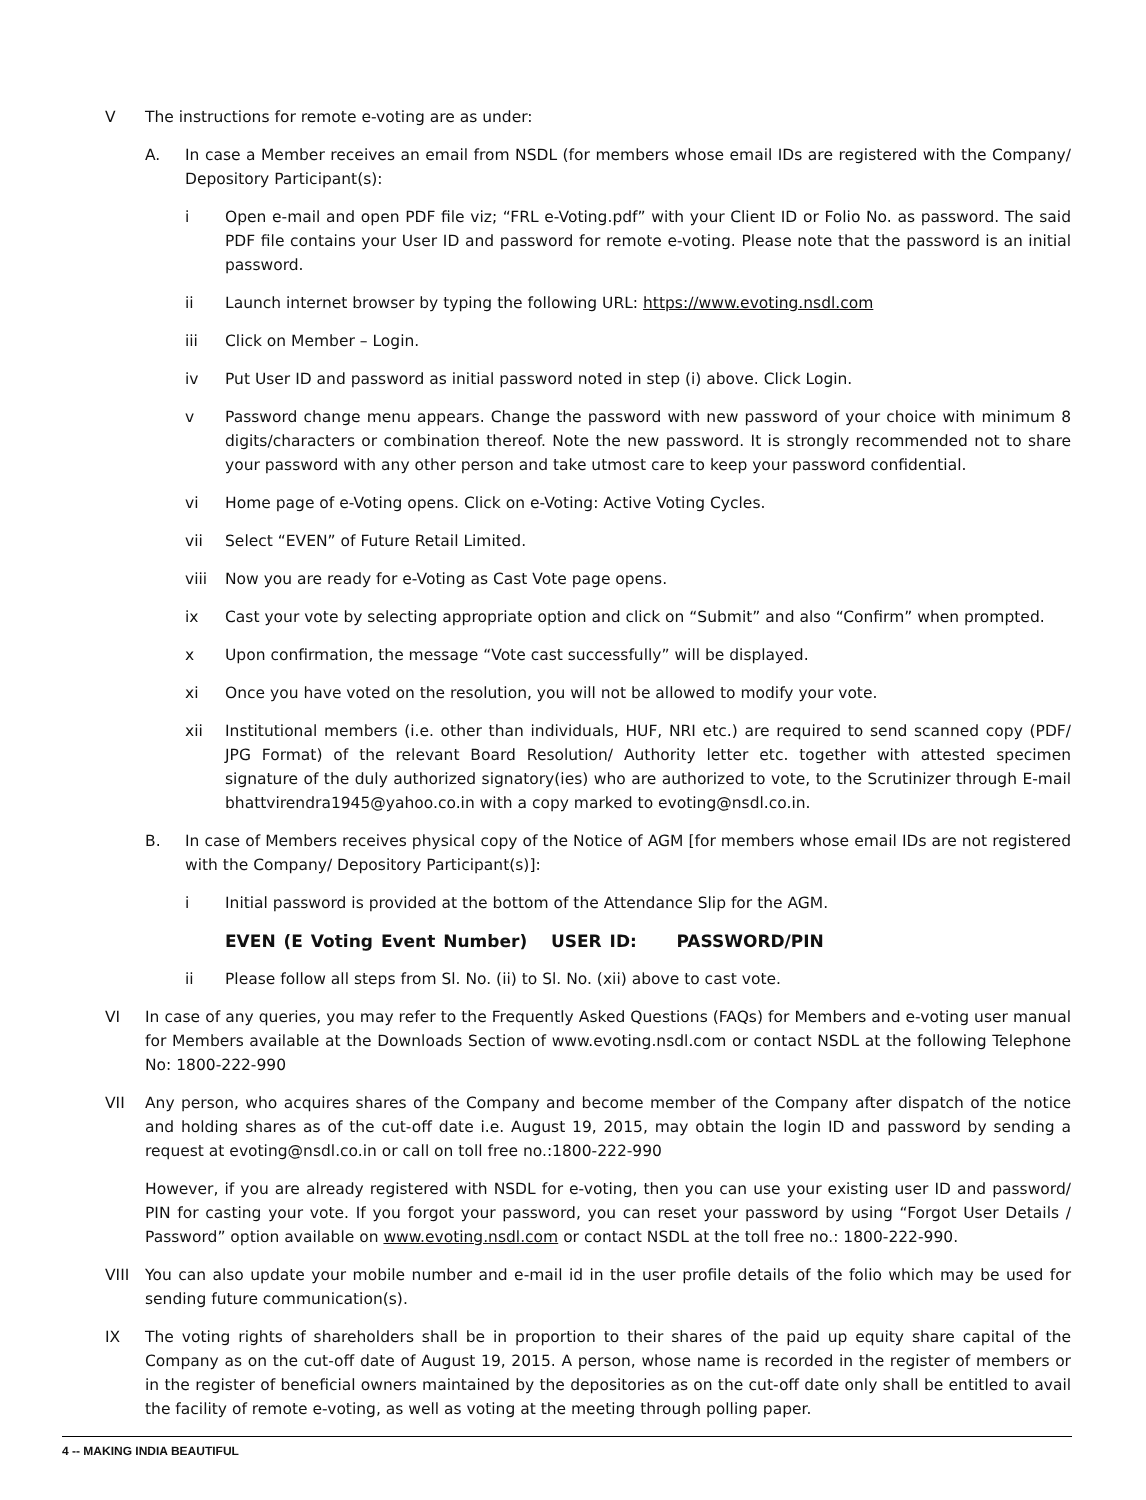V The instructions for remote e-voting are as under:
A. In case a Member receives an email from NSDL (for members whose email IDs are registered with the Company/ Depository Participant(s):
i Open e-mail and open PDF file viz; “FRL e-Voting.pdf” with your Client ID or Folio No. as password. The said PDF file contains your User ID and password for remote e-voting. Please note that the password is an initial password.
ii Launch internet browser by typing the following URL: https://www.evoting.nsdl.com
iii Click on Member – Login.
iv Put User ID and password as initial password noted in step (i) above. Click Login.
v Password change menu appears. Change the password with new password of your choice with minimum 8 digits/characters or combination thereof. Note the new password. It is strongly recommended not to share your password with any other person and take utmost care to keep your password confidential.
vi Home page of e-Voting opens. Click on e-Voting: Active Voting Cycles.
vii Select “EVEN” of Future Retail Limited.
viii Now you are ready for e-Voting as Cast Vote page opens.
ix Cast your vote by selecting appropriate option and click on “Submit” and also “Confirm” when prompted.
x Upon confirmation, the message “Vote cast successfully” will be displayed.
xi Once you have voted on the resolution, you will not be allowed to modify your vote.
xii Institutional members (i.e. other than individuals, HUF, NRI etc.) are required to send scanned copy (PDF/ JPG Format) of the relevant Board Resolution/ Authority letter etc. together with attested specimen signature of the duly authorized signatory(ies) who are authorized to vote, to the Scrutinizer through E-mail bhattvirendra1945@yahoo.co.in with a copy marked to evoting@nsdl.co.in.
B. In case of Members receives physical copy of the Notice of AGM [for members whose email IDs are not registered with the Company/ Depository Participant(s)]:
i Initial password is provided at the bottom of the Attendance Slip for the AGM.
EVEN (E Voting Event Number) USER ID: PASSWORD/PIN
ii Please follow all steps from Sl. No. (ii) to Sl. No. (xii) above to cast vote.
VI In case of any queries, you may refer to the Frequently Asked Questions (FAQs) for Members and e-voting user manual for Members available at the Downloads Section of www.evoting.nsdl.com or contact NSDL at the following Telephone No: 1800-222-990
VII Any person, who acquires shares of the Company and become member of the Company after dispatch of the notice and holding shares as of the cut-off date i.e. August 19, 2015, may obtain the login ID and password by sending a request at evoting@nsdl.co.in or call on toll free no.:1800-222-990
However, if you are already registered with NSDL for e-voting, then you can use your existing user ID and password/ PIN for casting your vote. If you forgot your password, you can reset your password by using “Forgot User Details / Password” option available on www.evoting.nsdl.com or contact NSDL at the toll free no.: 1800-222-990.
VIII You can also update your mobile number and e-mail id in the user profile details of the folio which may be used for sending future communication(s).
IX The voting rights of shareholders shall be in proportion to their shares of the paid up equity share capital of the Company as on the cut-off date of August 19, 2015. A person, whose name is recorded in the register of members or in the register of beneficial owners maintained by the depositories as on the cut-off date only shall be entitled to avail the facility of remote e-voting, as well as voting at the meeting through polling paper.
4 -- MAKING INDIA BEAUTIFUL